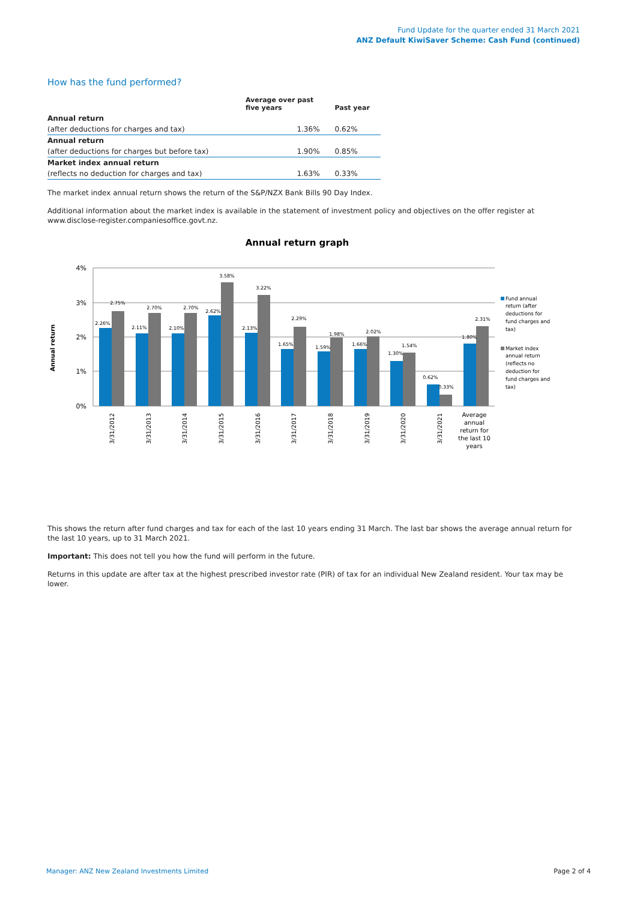Fund Update for the quarter ended 31 March 2021
ANZ Default KiwiSaver Scheme: Cash Fund (continued)
How has the fund performed?
| | Average over past five years | Past year |
| --- | --- | --- |
| Annual return | | |
| (after deductions for charges and tax) | 1.36% | 0.62% |
| Annual return | | |
| (after deductions for charges but before tax) | 1.90% | 0.85% |
| Market index annual return | | |
| (reflects no deduction for charges and tax) | 1.63% | 0.33% |
The market index annual return shows the return of the S&P/NZX Bank Bills 90 Day Index.
Additional information about the market index is available in the statement of investment policy and objectives on the offer register at www.disclose-register.companiesoffice.govt.nz.
Annual return graph
Annual return
4%
3%
2%
1%
0%
2.26%
2.75%
2.11%
2.70%
2.10%
2.70%
2.62%
3.58%
2.13%
3.22%
1.65%
2.29%
1.59%
1.98%
1.66%
2.02%
1.30%
1.54%
0.62%
0.33%
1.80%
2.31%
3/31/2012
3/31/2013
3/31/2014
3/31/2015
3/31/2016
3/31/2017
3/31/2018
3/31/2019
3/31/2020
3/31/2021
Average
annual
return for
the last 10
years
Fund annual
return (after
deductions for
fund charges and
tax)
Market index
annual return
(reflects no
deduction for
fund charges and
tax)
This shows the return after fund charges and tax for each of the last 10 years ending 31 March. The last bar shows the average annual return for the last 10 years, up to 31 March 2021.
Important: This does not tell you how the fund will perform in the future.
Returns in this update are after tax at the highest prescribed investor rate (PIR) of tax for an individual New Zealand resident. Your tax may be lower.
Manager: ANZ New Zealand Investments Limited Page 2 of 4